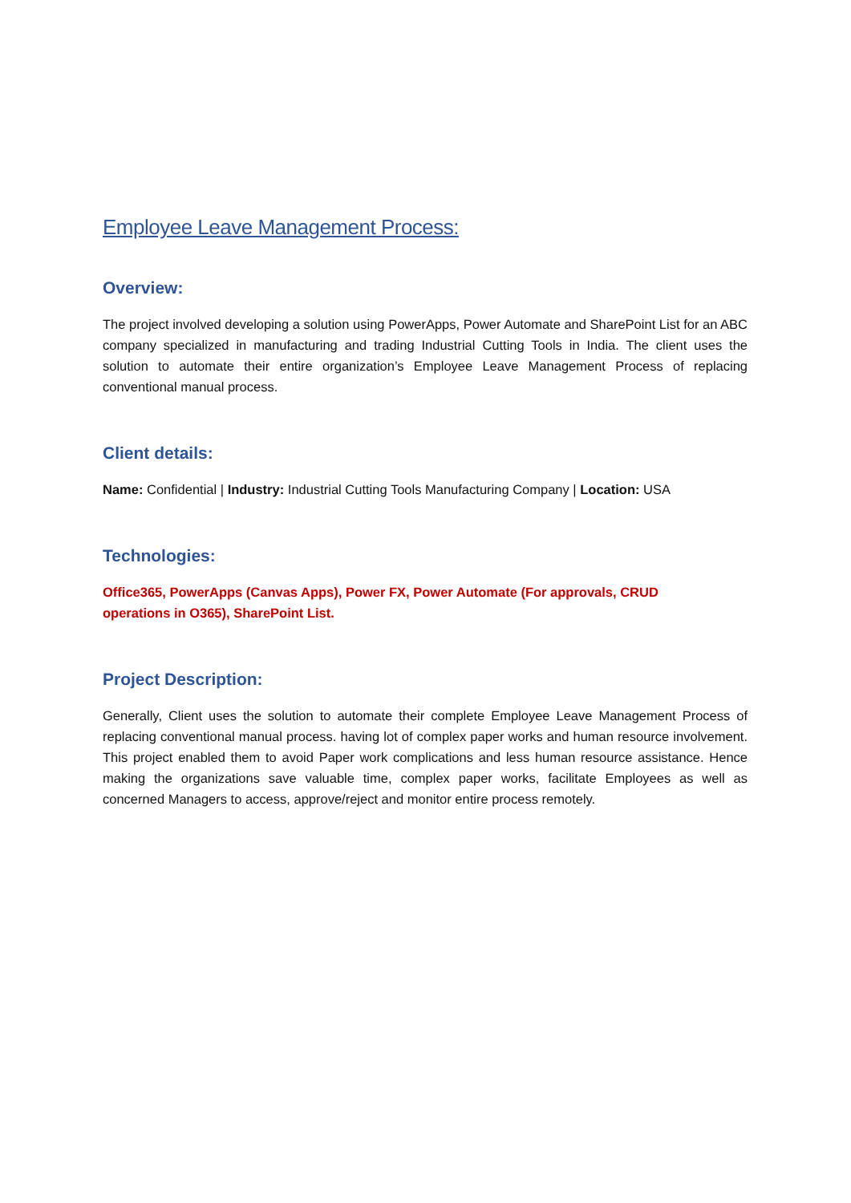Employee Leave Management Process:
Overview:
The project involved developing a solution using PowerApps, Power Automate and SharePoint List for an ABC company specialized in manufacturing and trading Industrial Cutting Tools in India. The client uses the solution to automate their entire organization’s Employee Leave Management Process of replacing conventional manual process.
Client details:
Name: Confidential | Industry: Industrial Cutting Tools Manufacturing Company | Location: USA
Technologies:
Office365, PowerApps (Canvas Apps), Power FX, Power Automate (For approvals, CRUD
operations in O365), SharePoint List.
Project Description:
Generally, Client uses the solution to automate their complete Employee Leave Management Process of replacing conventional manual process. having lot of complex paper works and human resource involvement. This project enabled them to avoid Paper work complications and less human resource assistance. Hence making the organizations save valuable time, complex paper works, facilitate Employees as well as concerned Managers to access, approve/reject and monitor entire process remotely.